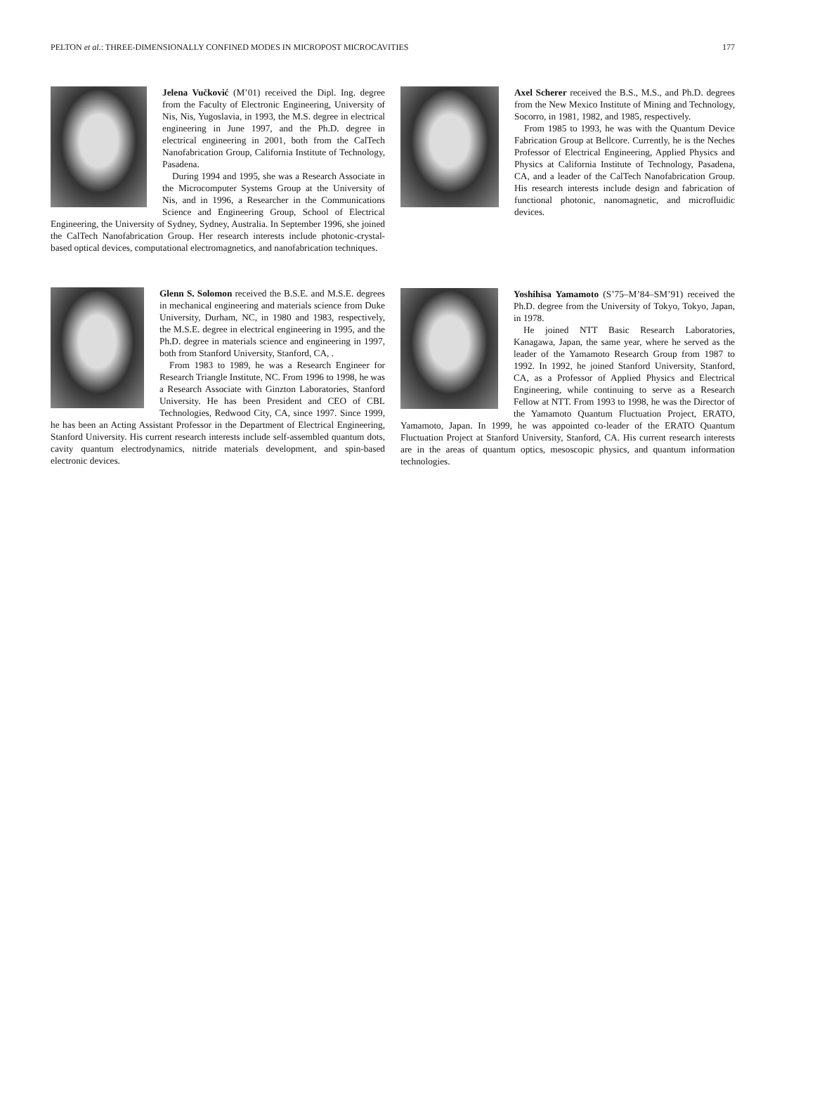PELTON et al.: THREE-DIMENSIONALLY CONFINED MODES IN MICROPOST MICROCAVITIES 177
Jelena Vučković (M’01) received the Dipl. Ing. degree from the Faculty of Electronic Engineering, University of Nis, Nis, Yugoslavia, in 1993, the M.S. degree in electrical engineering in June 1997, and the Ph.D. degree in electrical engineering in 2001, both from the CalTech Nanofabrication Group, California Institute of Technology, Pasadena.
During 1994 and 1995, she was a Research Associate in the Microcomputer Systems Group at the University of Nis, and in 1996, a Researcher in the Communications Science and Engineering Group, School of Electrical Engineering, the University of Sydney, Sydney, Australia. In September 1996, she joined the CalTech Nanofabrication Group. Her research interests include photonic-crystal-based optical devices, computational electromagnetics, and nanofabrication techniques.
Glenn S. Solomon received the B.S.E. and M.S.E. degrees in mechanical engineering and materials science from Duke University, Durham, NC, in 1980 and 1983, respectively, the M.S.E. degree in electrical engineering in 1995, and the Ph.D. degree in materials science and engineering in 1997, both from Stanford University, Stanford, CA, .
From 1983 to 1989, he was a Research Engineer for Research Triangle Institute, NC. From 1996 to 1998, he was a Research Associate with Ginzton Laboratories, Stanford University. He has been President and CEO of CBL Technologies, Redwood City, CA, since 1997. Since 1999, he has been an Acting Assistant Professor in the Department of Electrical Engineering, Stanford University. His current research interests include self-assembled quantum dots, cavity quantum electrodynamics, nitride materials development, and spin-based electronic devices.
Axel Scherer received the B.S., M.S., and Ph.D. degrees from the New Mexico Institute of Mining and Technology, Socorro, in 1981, 1982, and 1985, respectively.
From 1985 to 1993, he was with the Quantum Device Fabrication Group at Bellcore. Currently, he is the Neches Professor of Electrical Engineering, Applied Physics and Physics at California Institute of Technology, Pasadena, CA, and a leader of the CalTech Nanofabrication Group. His research interests include design and fabrication of functional photonic, nanomagnetic, and microfluidic devices.
Yoshihisa Yamamoto (S’75–M’84–SM’91) received the Ph.D. degree from the University of Tokyo, Tokyo, Japan, in 1978.
He joined NTT Basic Research Laboratories, Kanagawa, Japan, the same year, where he served as the leader of the Yamamoto Research Group from 1987 to 1992. In 1992, he joined Stanford University, Stanford, CA, as a Professor of Applied Physics and Electrical Engineering, while continuing to serve as a Research Fellow at NTT. From 1993 to 1998, he was the Director of the Yamamoto Quantum Fluctuation Project, ERATO, Yamamoto, Japan. In 1999, he was appointed co-leader of the ERATO Quantum Fluctuation Project at Stanford University, Stanford, CA. His current research interests are in the areas of quantum optics, mesoscopic physics, and quantum information technologies.